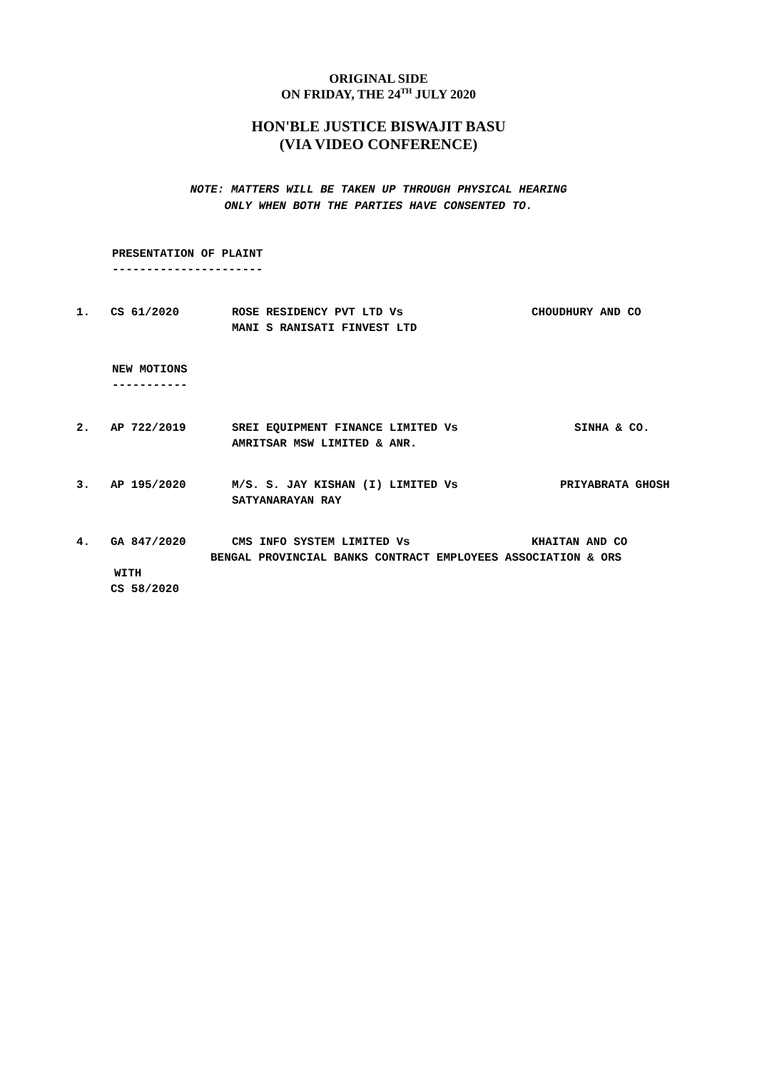ORIGINAL SIDE
ON FRIDAY, THE 24<sup>TH</sup> JULY 2020
HON'BLE JUSTICE BISWAJIT BASU
(VIA VIDEO CONFERENCE)
NOTE: MATTERS WILL BE TAKEN UP THROUGH PHYSICAL HEARING
ONLY WHEN BOTH THE PARTIES HAVE CONSENTED TO.
PRESENTATION OF PLAINT
----------------------
1. CS 61/2020 ROSE RESIDENCY PVT LTD Vs
MANI S RANISATI FINVEST LTD
CHOUDHURY AND CO
NEW MOTIONS
-----------
2. AP 722/2019 SREI EQUIPMENT FINANCE LIMITED Vs
AMRITSAR MSW LIMITED & ANR.
SINHA & CO.
3. AP 195/2020 M/S. S. JAY KISHAN (I) LIMITED Vs
SATYANARAYAN RAY
PRIYABRATA GHOSH
4. GA 847/2020 CMS INFO SYSTEM LIMITED Vs KHAITAN AND CO
BENGAL PROVINCIAL BANKS CONTRACT EMPLOYEES ASSOCIATION & ORS
WITH
CS 58/2020